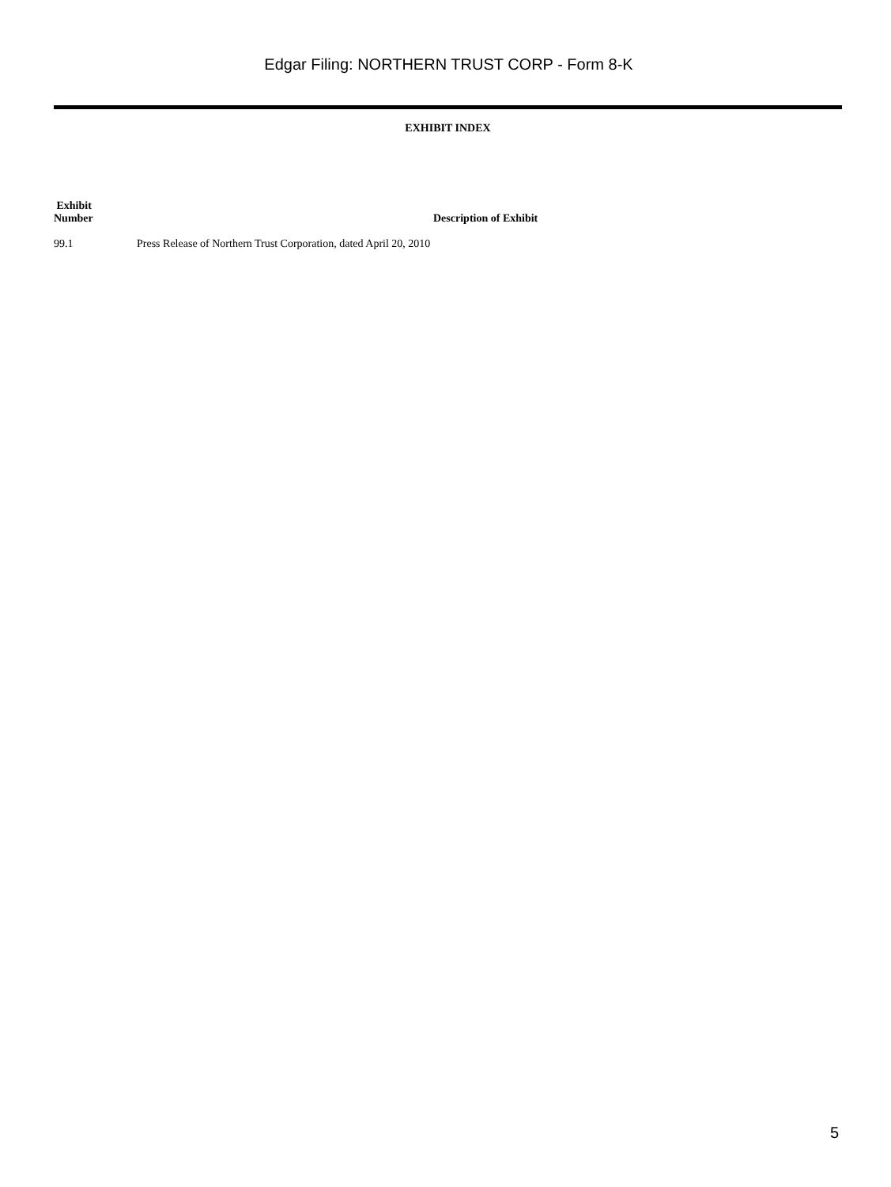Edgar Filing: NORTHERN TRUST CORP - Form 8-K
EXHIBIT INDEX
| Exhibit Number | Description of Exhibit |
| --- | --- |
| 99.1 | Press Release of Northern Trust Corporation, dated April 20, 2010 |
5